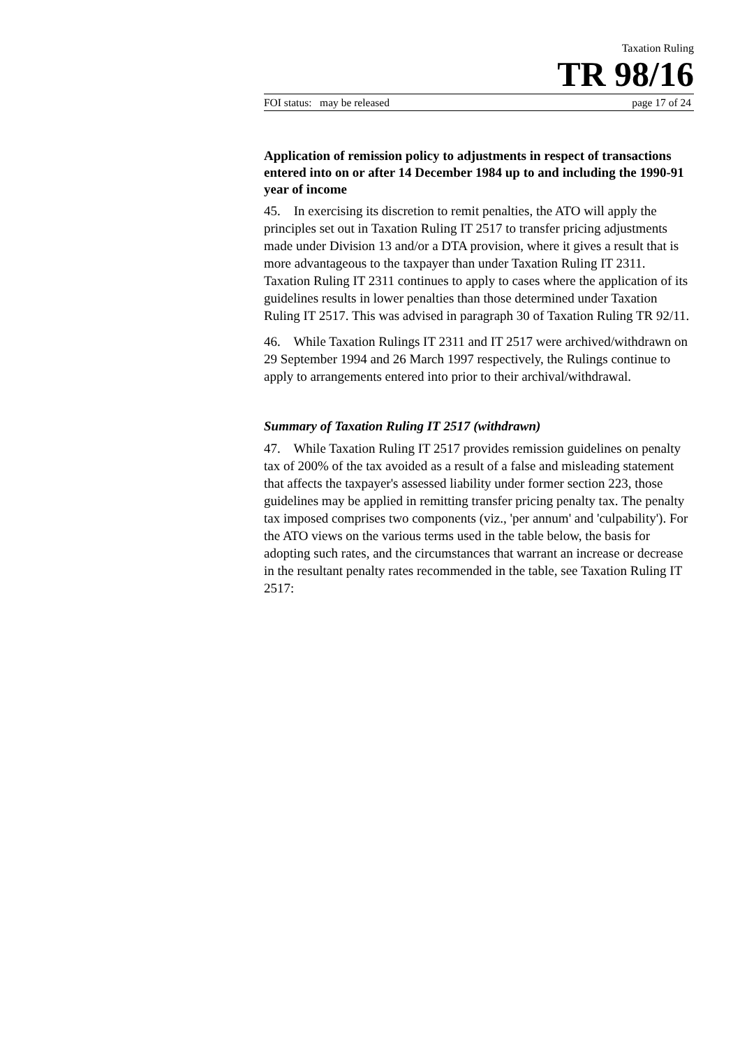Taxation Ruling
TR 98/16
FOI status: may be released page 17 of 24
Application of remission policy to adjustments in respect of transactions entered into on or after 14 December 1984 up to and including the 1990-91 year of income
45. In exercising its discretion to remit penalties, the ATO will apply the principles set out in Taxation Ruling IT 2517 to transfer pricing adjustments made under Division 13 and/or a DTA provision, where it gives a result that is more advantageous to the taxpayer than under Taxation Ruling IT 2311. Taxation Ruling IT 2311 continues to apply to cases where the application of its guidelines results in lower penalties than those determined under Taxation Ruling IT 2517. This was advised in paragraph 30 of Taxation Ruling TR 92/11.
46. While Taxation Rulings IT 2311 and IT 2517 were archived/withdrawn on 29 September 1994 and 26 March 1997 respectively, the Rulings continue to apply to arrangements entered into prior to their archival/withdrawal.
Summary of Taxation Ruling IT 2517 (withdrawn)
47. While Taxation Ruling IT 2517 provides remission guidelines on penalty tax of 200% of the tax avoided as a result of a false and misleading statement that affects the taxpayer's assessed liability under former section 223, those guidelines may be applied in remitting transfer pricing penalty tax. The penalty tax imposed comprises two components (viz., 'per annum' and 'culpability'). For the ATO views on the various terms used in the table below, the basis for adopting such rates, and the circumstances that warrant an increase or decrease in the resultant penalty rates recommended in the table, see Taxation Ruling IT 2517: